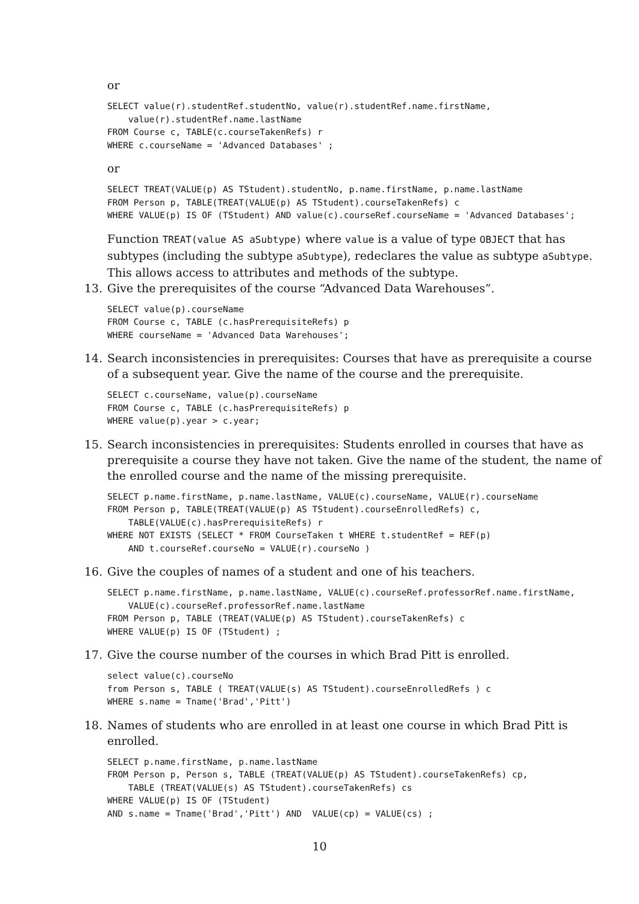or
SELECT value(r).studentRef.studentNo, value(r).studentRef.name.firstName,
    value(r).studentRef.name.lastName
FROM Course c, TABLE(c.courseTakenRefs) r
WHERE c.courseName = 'Advanced Databases' ;
or
SELECT TREAT(VALUE(p) AS TStudent).studentNo, p.name.firstName, p.name.lastName
FROM Person p, TABLE(TREAT(VALUE(p) AS TStudent).courseTakenRefs) c
WHERE VALUE(p) IS OF (TStudent) AND value(c).courseRef.courseName = 'Advanced Databases';
Function TREAT(value AS aSubtype) where value is a value of type OBJECT that has subtypes (including the subtype aSubtype), redeclares the value as subtype aSubtype. This allows access to attributes and methods of the subtype.
13. Give the prerequisites of the course “Advanced Data Warehouses”.
SELECT value(p).courseName
FROM Course c, TABLE (c.hasPrerequisiteRefs) p
WHERE courseName = 'Advanced Data Warehouses';
14. Search inconsistencies in prerequisites: Courses that have as prerequisite a course of a subsequent year. Give the name of the course and the prerequisite.
SELECT c.courseName, value(p).courseName
FROM Course c, TABLE (c.hasPrerequisiteRefs) p
WHERE value(p).year > c.year;
15. Search inconsistencies in prerequisites: Students enrolled in courses that have as prerequisite a course they have not taken. Give the name of the student, the name of the enrolled course and the name of the missing prerequisite.
SELECT p.name.firstName, p.name.lastName, VALUE(c).courseName, VALUE(r).courseName
FROM Person p, TABLE(TREAT(VALUE(p) AS TStudent).courseEnrolledRefs) c,
    TABLE(VALUE(c).hasPrerequisiteRefs) r
WHERE NOT EXISTS (SELECT * FROM CourseTaken t WHERE t.studentRef = REF(p)
    AND t.courseRef.courseNo = VALUE(r).courseNo )
16. Give the couples of names of a student and one of his teachers.
SELECT p.name.firstName, p.name.lastName, VALUE(c).courseRef.professorRef.name.firstName,
    VALUE(c).courseRef.professorRef.name.lastName
FROM Person p, TABLE (TREAT(VALUE(p) AS TStudent).courseTakenRefs) c
WHERE VALUE(p) IS OF (TStudent) ;
17. Give the course number of the courses in which Brad Pitt is enrolled.
select value(c).courseNo
from Person s, TABLE ( TREAT(VALUE(s) AS TStudent).courseEnrolledRefs ) c
WHERE s.name = Tname('Brad','Pitt')
18. Names of students who are enrolled in at least one course in which Brad Pitt is enrolled.
SELECT p.name.firstName, p.name.lastName
FROM Person p, Person s, TABLE (TREAT(VALUE(p) AS TStudent).courseTakenRefs) cp,
    TABLE (TREAT(VALUE(s) AS TStudent).courseTakenRefs) cs
WHERE VALUE(p) IS OF (TStudent)
AND s.name = Tname('Brad','Pitt') AND  VALUE(cp) = VALUE(cs) ;
10